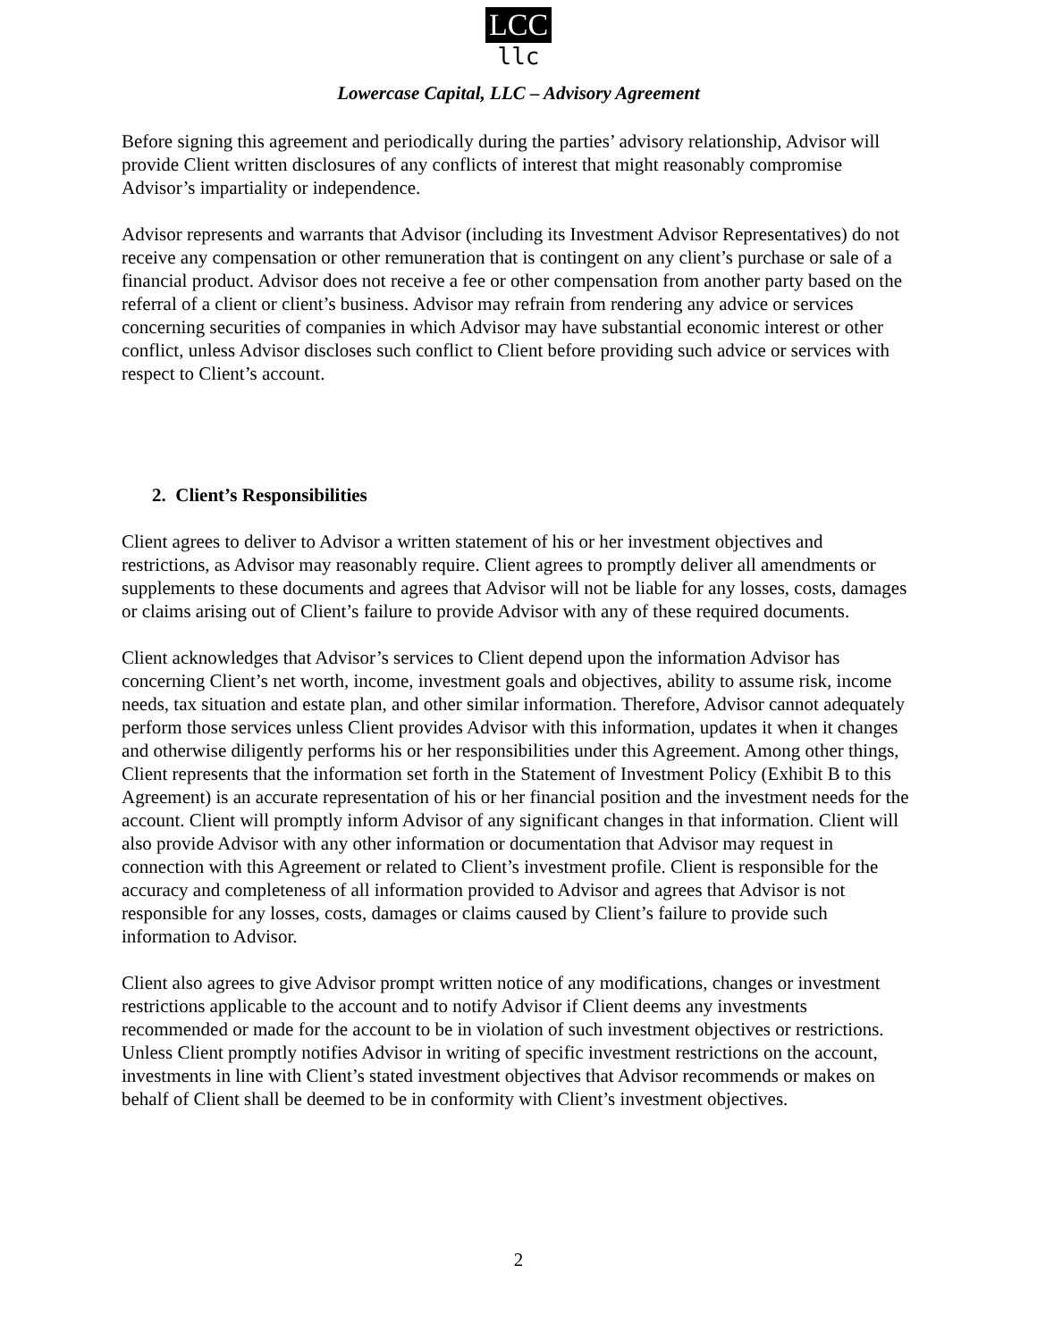LCC
llc
Lowercase Capital, LLC – Advisory Agreement
Before signing this agreement and periodically during the parties’ advisory relationship, Advisor will provide Client written disclosures of any conflicts of interest that might reasonably compromise Advisor’s impartiality or independence.
Advisor represents and warrants that Advisor (including its Investment Advisor Representatives) do not receive any compensation or other remuneration that is contingent on any client’s purchase or sale of a financial product. Advisor does not receive a fee or other compensation from another party based on the referral of a client or client’s business. Advisor may refrain from rendering any advice or services concerning securities of companies in which Advisor may have substantial economic interest or other conflict, unless Advisor discloses such conflict to Client before providing such advice or services with respect to Client’s account.
2. Client’s Responsibilities
Client agrees to deliver to Advisor a written statement of his or her investment objectives and restrictions, as Advisor may reasonably require. Client agrees to promptly deliver all amendments or supplements to these documents and agrees that Advisor will not be liable for any losses, costs, damages or claims arising out of Client’s failure to provide Advisor with any of these required documents.
Client acknowledges that Advisor’s services to Client depend upon the information Advisor has concerning Client’s net worth, income, investment goals and objectives, ability to assume risk, income needs, tax situation and estate plan, and other similar information. Therefore, Advisor cannot adequately perform those services unless Client provides Advisor with this information, updates it when it changes and otherwise diligently performs his or her responsibilities under this Agreement. Among other things, Client represents that the information set forth in the Statement of Investment Policy (Exhibit B to this Agreement) is an accurate representation of his or her financial position and the investment needs for the account. Client will promptly inform Advisor of any significant changes in that information. Client will also provide Advisor with any other information or documentation that Advisor may request in connection with this Agreement or related to Client’s investment profile. Client is responsible for the accuracy and completeness of all information provided to Advisor and agrees that Advisor is not responsible for any losses, costs, damages or claims caused by Client’s failure to provide such information to Advisor.
Client also agrees to give Advisor prompt written notice of any modifications, changes or investment restrictions applicable to the account and to notify Advisor if Client deems any investments recommended or made for the account to be in violation of such investment objectives or restrictions. Unless Client promptly notifies Advisor in writing of specific investment restrictions on the account, investments in line with Client’s stated investment objectives that Advisor recommends or makes on behalf of Client shall be deemed to be in conformity with Client’s investment objectives.
2